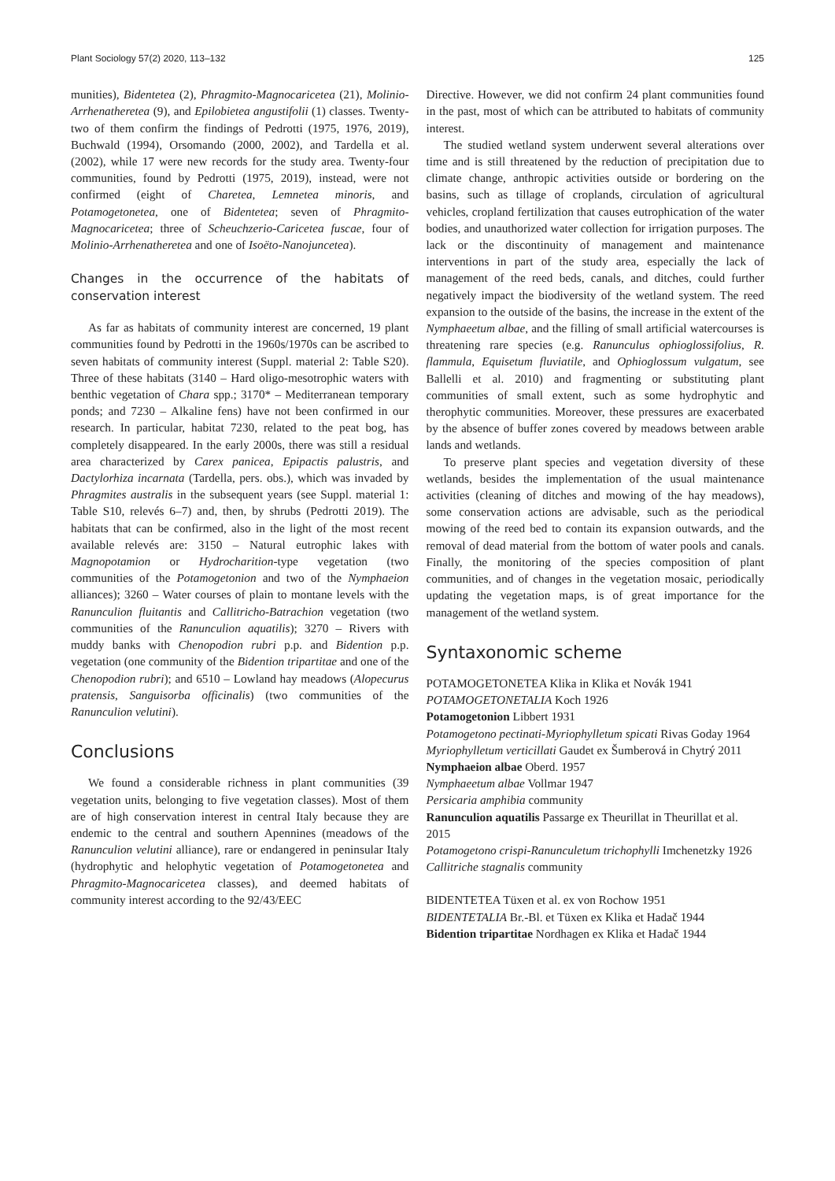Plant Sociology 57(2) 2020, 113–132 125
munities), Bidentetea (2), Phragmito-Magnocaricetea (21), Molinio-Arrhenatheretea (9), and Epilobietea angustifolii (1) classes. Twenty-two of them confirm the findings of Pedrotti (1975, 1976, 2019), Buchwald (1994), Orsomando (2000, 2002), and Tardella et al. (2002), while 17 were new records for the study area. Twenty-four communities, found by Pedrotti (1975, 2019), instead, were not confirmed (eight of Charetea, Lemnetea minoris, and Potamogetonetea, one of Bidentetea; seven of Phragmito-Magnocaricetea; three of Scheuchzerio-Caricetea fuscae, four of Molinio-Arrhenatheretea and one of Isoëto-Nanojuncetea).
Changes in the occurrence of the habitats of conservation interest
As far as habitats of community interest are concerned, 19 plant communities found by Pedrotti in the 1960s/1970s can be ascribed to seven habitats of community interest (Suppl. material 2: Table S20). Three of these habitats (3140 – Hard oligo-mesotrophic waters with benthic vegetation of Chara spp.; 3170* – Mediterranean temporary ponds; and 7230 – Alkaline fens) have not been confirmed in our research. In particular, habitat 7230, related to the peat bog, has completely disappeared. In the early 2000s, there was still a residual area characterized by Carex panicea, Epipactis palustris, and Dactylorhiza incarnata (Tardella, pers. obs.), which was invaded by Phragmites australis in the subsequent years (see Suppl. material 1: Table S10, relevés 6–7) and, then, by shrubs (Pedrotti 2019). The habitats that can be confirmed, also in the light of the most recent available relevés are: 3150 – Natural eutrophic lakes with Magnopotamion or Hydrocharition-type vegetation (two communities of the Potamogetonion and two of the Nymphaeion alliances); 3260 – Water courses of plain to montane levels with the Ranunculion fluitantis and Callitricho-Batrachion vegetation (two communities of the Ranunculion aquatilis); 3270 – Rivers with muddy banks with Chenopodion rubri p.p. and Bidention p.p. vegetation (one community of the Bidention tripartitae and one of the Chenopodion rubri); and 6510 – Lowland hay meadows (Alopecurus pratensis, Sanguisorba officinalis) (two communities of the Ranunculion velutini).
Conclusions
We found a considerable richness in plant communities (39 vegetation units, belonging to five vegetation classes). Most of them are of high conservation interest in central Italy because they are endemic to the central and southern Apennines (meadows of the Ranunculion velutini alliance), rare or endangered in peninsular Italy (hydrophytic and helophytic vegetation of Potamogetonetea and Phragmito-Magnocaricetea classes), and deemed habitats of community interest according to the 92/43/EEC
Directive. However, we did not confirm 24 plant communities found in the past, most of which can be attributed to habitats of community interest.
The studied wetland system underwent several alterations over time and is still threatened by the reduction of precipitation due to climate change, anthropic activities outside or bordering on the basins, such as tillage of croplands, circulation of agricultural vehicles, cropland fertilization that causes eutrophication of the water bodies, and unauthorized water collection for irrigation purposes. The lack or the discontinuity of management and maintenance interventions in part of the study area, especially the lack of management of the reed beds, canals, and ditches, could further negatively impact the biodiversity of the wetland system. The reed expansion to the outside of the basins, the increase in the extent of the Nymphaeetum albae, and the filling of small artificial watercourses is threatening rare species (e.g. Ranunculus ophioglossifolius, R. flammula, Equisetum fluviatile, and Ophioglossum vulgatum, see Ballelli et al. 2010) and fragmenting or substituting plant communities of small extent, such as some hydrophytic and therophytic communities. Moreover, these pressures are exacerbated by the absence of buffer zones covered by meadows between arable lands and wetlands.
To preserve plant species and vegetation diversity of these wetlands, besides the implementation of the usual maintenance activities (cleaning of ditches and mowing of the hay meadows), some conservation actions are advisable, such as the periodical mowing of the reed bed to contain its expansion outwards, and the removal of dead material from the bottom of water pools and canals. Finally, the monitoring of the species composition of plant communities, and of changes in the vegetation mosaic, periodically updating the vegetation maps, is of great importance for the management of the wetland system.
Syntaxonomic scheme
POTAMOGETONETEA Klika in Klika et Novák 1941
POTAMOGETONETALIA Koch 1926
Potamogetonion Libbert 1931
Potamogetono pectinati-Myriophylletum spicati Rivas Goday 1964
Myriophylletum verticillati Gaudet ex Šumberová in Chytrý 2011
Nymphaeion albae Oberd. 1957
Nymphaeetum albae Vollmar 1947
Persicaria amphibia community
Ranunculion aquatilis Passarge ex Theurillat in Theurillat et al. 2015
Potamogetono crispi-Ranunculetum trichophylli Imchenetzky 1926
Callitriche stagnalis community
BIDENTETEA Tüxen et al. ex von Rochow 1951
BIDENTETALIA Br.-Bl. et Tüxen ex Klika et Hadač 1944
Bidention tripartitae Nordhagen ex Klika et Hadač 1944